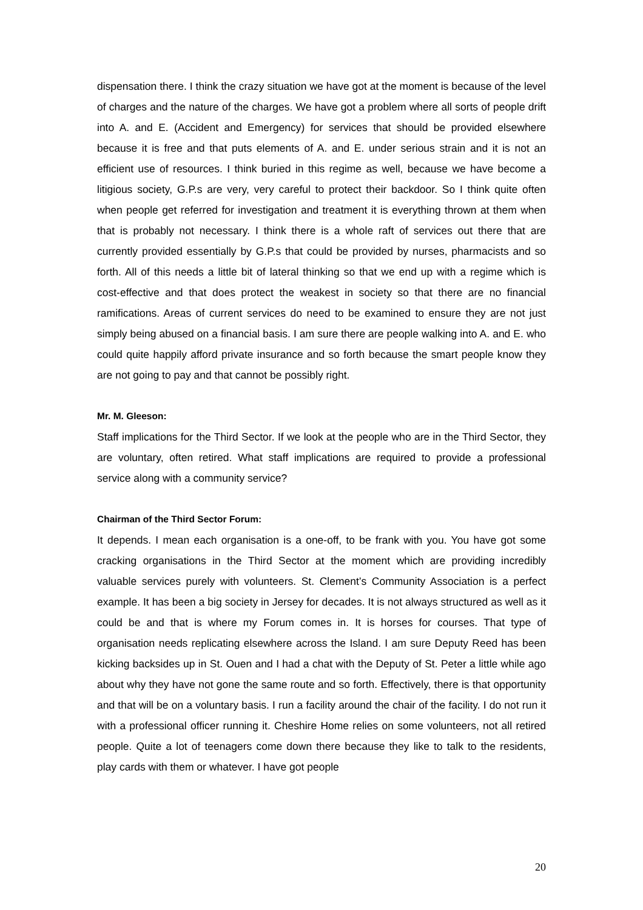dispensation there. I think the crazy situation we have got at the moment is because of the level of charges and the nature of the charges. We have got a problem where all sorts of people drift into A. and E. (Accident and Emergency) for services that should be provided elsewhere because it is free and that puts elements of A. and E. under serious strain and it is not an efficient use of resources. I think buried in this regime as well, because we have become a litigious society, G.P.s are very, very careful to protect their backdoor. So I think quite often when people get referred for investigation and treatment it is everything thrown at them when that is probably not necessary. I think there is a whole raft of services out there that are currently provided essentially by G.P.s that could be provided by nurses, pharmacists and so forth. All of this needs a little bit of lateral thinking so that we end up with a regime which is cost-effective and that does protect the weakest in society so that there are no financial ramifications. Areas of current services do need to be examined to ensure they are not just simply being abused on a financial basis. I am sure there are people walking into A. and E. who could quite happily afford private insurance and so forth because the smart people know they are not going to pay and that cannot be possibly right.
Mr. M. Gleeson:
Staff implications for the Third Sector. If we look at the people who are in the Third Sector, they are voluntary, often retired. What staff implications are required to provide a professional service along with a community service?
Chairman of the Third Sector Forum:
It depends. I mean each organisation is a one-off, to be frank with you. You have got some cracking organisations in the Third Sector at the moment which are providing incredibly valuable services purely with volunteers. St. Clement’s Community Association is a perfect example. It has been a big society in Jersey for decades. It is not always structured as well as it could be and that is where my Forum comes in. It is horses for courses. That type of organisation needs replicating elsewhere across the Island. I am sure Deputy Reed has been kicking backsides up in St. Ouen and I had a chat with the Deputy of St. Peter a little while ago about why they have not gone the same route and so forth. Effectively, there is that opportunity and that will be on a voluntary basis. I run a facility around the chair of the facility. I do not run it with a professional officer running it. Cheshire Home relies on some volunteers, not all retired people. Quite a lot of teenagers come down there because they like to talk to the residents, play cards with them or whatever. I have got people
20